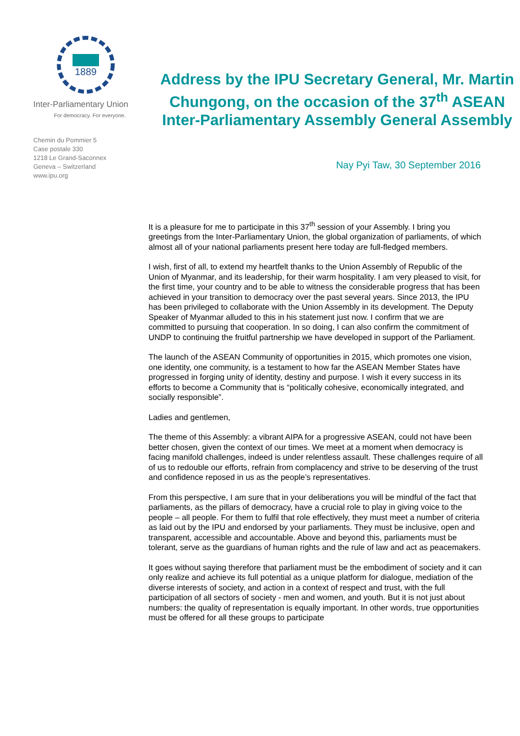1889
Inter-Parliamentary Union
For democracy. For everyone.
Chemin du Pommier 5
Case postale 330
1218 Le Grand-Saconnex
Geneva – Switzerland
www.ipu.org
Address by the IPU Secretary General, Mr. Martin Chungong, on the occasion of the 37<sup>th</sup> ASEAN Inter-Parliamentary Assembly General Assembly
Nay Pyi Taw, 30 September 2016
It is a pleasure for me to participate in this 37<sup>th</sup> session of your Assembly. I bring you greetings from the Inter-Parliamentary Union, the global organization of parliaments, of which almost all of your national parliaments present here today are full-fledged members.
I wish, first of all, to extend my heartfelt thanks to the Union Assembly of Republic of the Union of Myanmar, and its leadership, for their warm hospitality. I am very pleased to visit, for the first time, your country and to be able to witness the considerable progress that has been achieved in your transition to democracy over the past several years. Since 2013, the IPU has been privileged to collaborate with the Union Assembly in its development. The Deputy Speaker of Myanmar alluded to this in his statement just now. I confirm that we are committed to pursuing that cooperation. In so doing, I can also confirm the commitment of UNDP to continuing the fruitful partnership we have developed in support of the Parliament.
The launch of the ASEAN Community of opportunities in 2015, which promotes one vision, one identity, one community, is a testament to how far the ASEAN Member States have progressed in forging unity of identity, destiny and purpose. I wish it every success in its efforts to become a Community that is “politically cohesive, economically integrated, and socially responsible”.
Ladies and gentlemen,
The theme of this Assembly: a vibrant AIPA for a progressive ASEAN, could not have been better chosen, given the context of our times. We meet at a moment when democracy is facing manifold challenges, indeed is under relentless assault. These challenges require of all of us to redouble our efforts, refrain from complacency and strive to be deserving of the trust and confidence reposed in us as the people’s representatives.
From this perspective, I am sure that in your deliberations you will be mindful of the fact that parliaments, as the pillars of democracy, have a crucial role to play in giving voice to the people – all people. For them to fulfil that role effectively, they must meet a number of criteria as laid out by the IPU and endorsed by your parliaments. They must be inclusive, open and transparent, accessible and accountable. Above and beyond this, parliaments must be tolerant, serve as the guardians of human rights and the rule of law and act as peacemakers.
It goes without saying therefore that parliament must be the embodiment of society and it can only realize and achieve its full potential as a unique platform for dialogue, mediation of the diverse interests of society, and action in a context of respect and trust, with the full participation of all sectors of society - men and women, and youth. But it is not just about numbers: the quality of representation is equally important. In other words, true opportunities must be offered for all these groups to participate